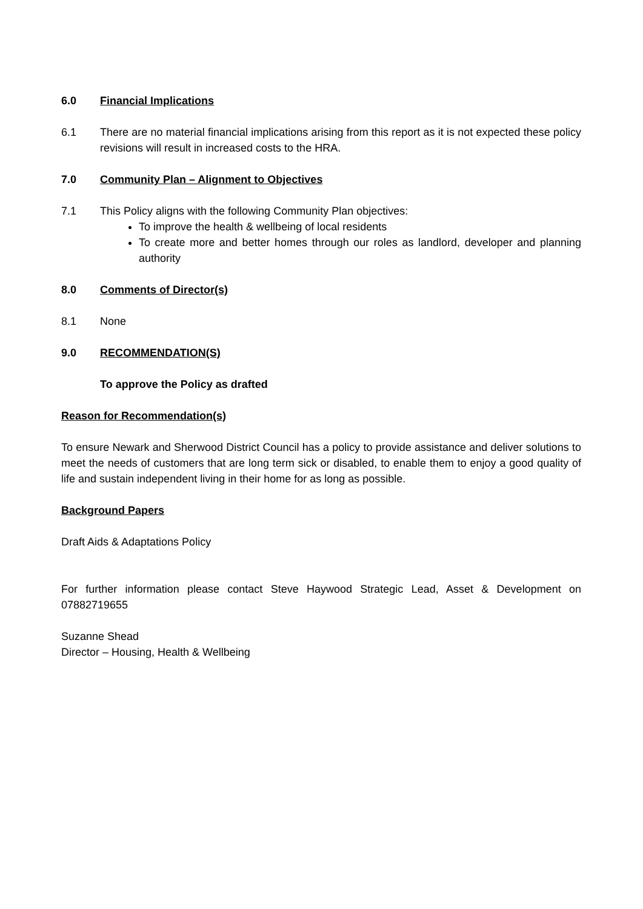6.0 Financial Implications
6.1 There are no material financial implications arising from this report as it is not expected these policy revisions will result in increased costs to the HRA.
7.0 Community Plan – Alignment to Objectives
7.1 This Policy aligns with the following Community Plan objectives:
To improve the health & wellbeing of local residents
To create more and better homes through our roles as landlord, developer and planning authority
8.0 Comments of Director(s)
8.1 None
9.0 RECOMMENDATION(S)
To approve the Policy as drafted
Reason for Recommendation(s)
To ensure Newark and Sherwood District Council has a policy to provide assistance and deliver solutions to meet the needs of customers that are long term sick or disabled, to enable them to enjoy a good quality of life and sustain independent living in their home for as long as possible.
Background Papers
Draft Aids & Adaptations Policy
For further information please contact Steve Haywood Strategic Lead, Asset & Development on 07882719655
Suzanne Shead
Director – Housing, Health & Wellbeing